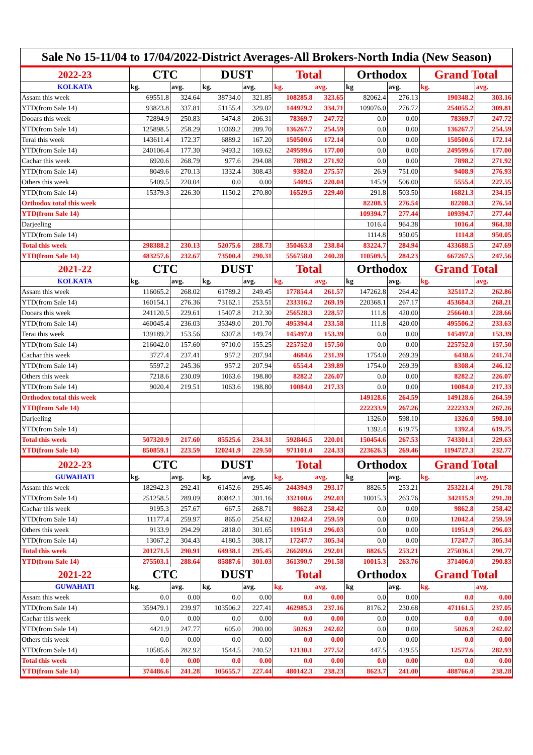| Sale No 15-11/04 to 17/04/2022-District Averages-All Brokers-North India (New Season) | | | | | | | | | | |
| --- | --- | --- | --- | --- | --- | --- | --- | --- | --- | --- |
| 2022-23 | CTC | | DUST | | Total | | Orthodox | | Grand Total | |
| KOLKATA | kg. | avg. | kg. | avg. | kg. | avg. | kg | avg. | kg. | avg. |
| Assam this week | 69551.8 | 324.64 | 38734.0 | 321.85 | 108285.8 | 323.65 | 82062.4 | 276.13 | 190348.2 | 303.16 |
| YTD(from Sale 14) | 93823.8 | 337.81 | 51155.4 | 329.02 | 144979.2 | 334.71 | 109076.0 | 276.72 | 254055.2 | 309.81 |
| Dooars this week | 72894.9 | 250.83 | 5474.8 | 206.31 | 78369.7 | 247.72 | 0.0 | 0.00 | 78369.7 | 247.72 |
| YTD(from Sale 14) | 125898.5 | 258.29 | 10369.2 | 209.70 | 136267.7 | 254.59 | 0.0 | 0.00 | 136267.7 | 254.59 |
| Terai this week | 143611.4 | 172.37 | 6889.2 | 167.20 | 150500.6 | 172.14 | 0.0 | 0.00 | 150500.6 | 172.14 |
| YTD(from Sale 14) | 240106.4 | 177.30 | 9493.2 | 169.62 | 249599.6 | 177.00 | 0.0 | 0.00 | 249599.6 | 177.00 |
| Cachar this week | 6920.6 | 268.79 | 977.6 | 294.08 | 7898.2 | 271.92 | 0.0 | 0.00 | 7898.2 | 271.92 |
| YTD(from Sale 14) | 8049.6 | 270.13 | 1332.4 | 308.43 | 9382.0 | 275.57 | 26.9 | 751.00 | 9408.9 | 276.93 |
| Others this week | 5409.5 | 220.04 | 0.0 | 0.00 | 5409.5 | 220.04 | 145.9 | 506.00 | 5555.4 | 227.55 |
| YTD(from Sale 14) | 15379.3 | 226.30 | 1150.2 | 270.80 | 16529.5 | 229.40 | 291.8 | 503.50 | 16821.3 | 234.15 |
| Orthodox total this week | | | | | | | 82208.3 | 276.54 | 82208.3 | 276.54 |
| YTD(from Sale 14) | | | | | | | 109394.7 | 277.44 | 109394.7 | 277.44 |
| Darjeeling | | | | | | | 1016.4 | 964.38 | 1016.4 | 964.38 |
| YTD(from Sale 14) | | | | | | | 1114.8 | 950.05 | 1114.8 | 950.05 |
| Total this week | 298388.2 | 230.13 | 52075.6 | 288.73 | 350463.8 | 238.84 | 83224.7 | 284.94 | 433688.5 | 247.69 |
| YTD(from Sale 14) | 483257.6 | 232.67 | 73500.4 | 290.31 | 556758.0 | 240.28 | 110509.5 | 284.23 | 667267.5 | 247.56 |
| 2021-22 | CTC | | DUST | | Total | | Orthodox | | Grand Total | |
| KOLKATA | kg. | avg. | kg. | avg. | kg. | avg. | kg | avg. | kg. | avg. |
| Assam this week | 116065.2 | 268.02 | 61789.2 | 249.45 | 177854.4 | 261.57 | 147262.8 | 264.42 | 325117.2 | 262.86 |
| YTD(from Sale 14) | 160154.1 | 276.36 | 73162.1 | 253.51 | 233316.2 | 269.19 | 220368.1 | 267.17 | 453684.3 | 268.21 |
| Dooars this week | 241120.5 | 229.61 | 15407.8 | 212.30 | 256528.3 | 228.57 | 111.8 | 420.00 | 256640.1 | 228.66 |
| YTD(from Sale 14) | 460045.4 | 236.03 | 35349.0 | 201.70 | 495394.4 | 233.58 | 111.8 | 420.00 | 495506.2 | 233.63 |
| Terai this week | 139189.2 | 153.56 | 6307.8 | 149.74 | 145497.0 | 153.39 | 0.0 | 0.00 | 145497.0 | 153.39 |
| YTD(from Sale 14) | 216042.0 | 157.60 | 9710.0 | 155.25 | 225752.0 | 157.50 | 0.0 | 0.00 | 225752.0 | 157.50 |
| Cachar this week | 3727.4 | 237.41 | 957.2 | 207.94 | 4684.6 | 231.39 | 1754.0 | 269.39 | 6438.6 | 241.74 |
| YTD(from Sale 14) | 5597.2 | 245.36 | 957.2 | 207.94 | 6554.4 | 239.89 | 1754.0 | 269.39 | 8308.4 | 246.12 |
| Others this week | 7218.6 | 230.09 | 1063.6 | 198.80 | 8282.2 | 226.07 | 0.0 | 0.00 | 8282.2 | 226.07 |
| YTD(from Sale 14) | 9020.4 | 219.51 | 1063.6 | 198.80 | 10084.0 | 217.33 | 0.0 | 0.00 | 10084.0 | 217.33 |
| Orthodox total this week | | | | | | | 149128.6 | 264.59 | 149128.6 | 264.59 |
| YTD(from Sale 14) | | | | | | | 222233.9 | 267.26 | 222233.9 | 267.26 |
| Darjeeling | | | | | | | 1326.0 | 598.10 | 1326.0 | 598.10 |
| YTD(from Sale 14) | | | | | | | 1392.4 | 619.75 | 1392.4 | 619.75 |
| Total this week | 507320.9 | 217.60 | 85525.6 | 234.31 | 592846.5 | 220.01 | 150454.6 | 267.53 | 743301.1 | 229.63 |
| YTD(from Sale 14) | 850859.1 | 223.59 | 120241.9 | 229.50 | 971101.0 | 224.33 | 223626.3 | 269.46 | 1194727.3 | 232.77 |
| 2022-23 | CTC | | DUST | | Total | | Orthodox | | Grand Total | |
| GUWAHATI | kg. | avg. | kg. | avg. | kg. | avg. | kg | avg. | kg. | avg. |
| Assam this week | 182942.3 | 292.41 | 61452.6 | 295.46 | 244394.9 | 293.17 | 8826.5 | 253.21 | 253221.4 | 291.78 |
| YTD(from Sale 14) | 251258.5 | 289.09 | 80842.1 | 301.16 | 332100.6 | 292.03 | 10015.3 | 263.76 | 342115.9 | 291.20 |
| Cachar this week | 9195.3 | 257.67 | 667.5 | 268.71 | 9862.8 | 258.42 | 0.0 | 0.00 | 9862.8 | 258.42 |
| YTD(from Sale 14) | 11177.4 | 259.97 | 865.0 | 254.62 | 12042.4 | 259.59 | 0.0 | 0.00 | 12042.4 | 259.59 |
| Others this week | 9133.9 | 294.29 | 2818.0 | 301.65 | 11951.9 | 296.03 | 0.0 | 0.00 | 11951.9 | 296.03 |
| YTD(from Sale 14) | 13067.2 | 304.43 | 4180.5 | 308.17 | 17247.7 | 305.34 | 0.0 | 0.00 | 17247.7 | 305.34 |
| Total this week | 201271.5 | 290.91 | 64938.1 | 295.45 | 266209.6 | 292.01 | 8826.5 | 253.21 | 275036.1 | 290.77 |
| YTD(from Sale 14) | 275503.1 | 288.64 | 85887.6 | 301.03 | 361390.7 | 291.58 | 10015.3 | 263.76 | 371406.0 | 290.83 |
| 2021-22 | CTC | | DUST | | Total | | Orthodox | | Grand Total | |
| GUWAHATI | kg. | avg. | kg. | avg. | kg. | avg. | kg | avg. | kg. | avg. |
| Assam this week | 0.0 | 0.00 | 0.0 | 0.00 | 0.0 | 0.00 | 0.0 | 0.00 | 0.0 | 0.00 |
| YTD(from Sale 14) | 359479.1 | 239.97 | 103506.2 | 227.41 | 462985.3 | 237.16 | 8176.2 | 230.68 | 471161.5 | 237.05 |
| Cachar this week | 0.0 | 0.00 | 0.0 | 0.00 | 0.0 | 0.00 | 0.0 | 0.00 | 0.0 | 0.00 |
| YTD(from Sale 14) | 4421.9 | 247.77 | 605.0 | 200.00 | 5026.9 | 242.02 | 0.0 | 0.00 | 5026.9 | 242.02 |
| Others this week | 0.0 | 0.00 | 0.0 | 0.00 | 0.0 | 0.00 | 0.0 | 0.00 | 0.0 | 0.00 |
| YTD(from Sale 14) | 10585.6 | 282.92 | 1544.5 | 240.52 | 12130.1 | 277.52 | 447.5 | 429.55 | 12577.6 | 282.93 |
| Total this week | 0.0 | 0.00 | 0.0 | 0.00 | 0.0 | 0.00 | 0.0 | 0.00 | 0.0 | 0.00 |
| YTD(from Sale 14) | 374486.6 | 241.28 | 105655.7 | 227.44 | 480142.3 | 238.23 | 8623.7 | 241.00 | 488766.0 | 238.28 |